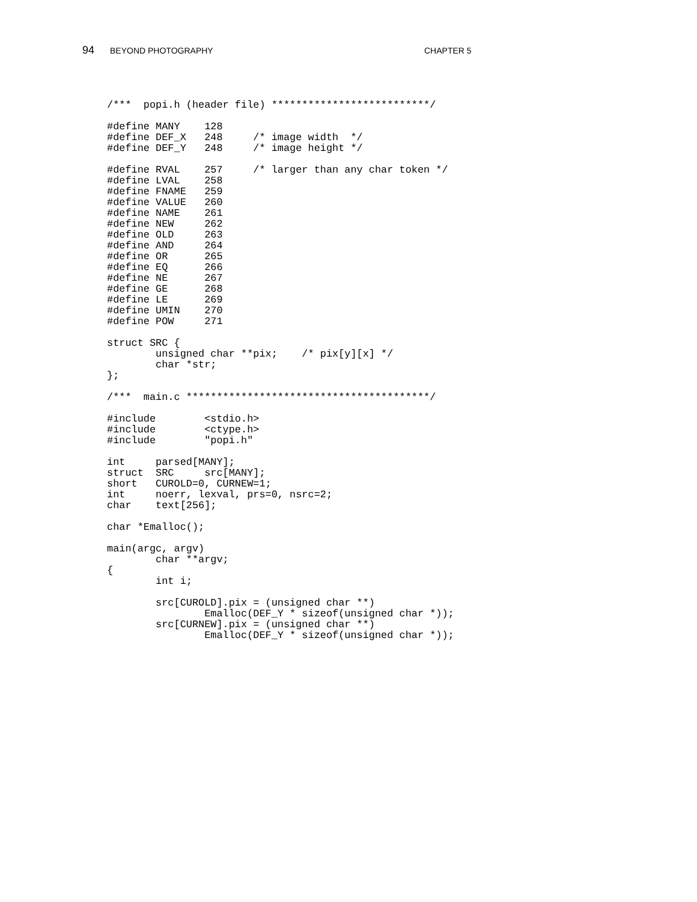94 BEYOND PHOTOGRAPHY CHAPTER 5
/***  popi.h (header file) **************************/

#define MANY    128
#define DEF_X   248     /* image width  */
#define DEF_Y   248     /* image height */

#define RVAL    257     /* larger than any char token */
#define LVAL    258
#define FNAME   259
#define VALUE   260
#define NAME    261
#define NEW     262
#define OLD     263
#define AND     264
#define OR      265
#define EQ      266
#define NE      267
#define GE      268
#define LE      269
#define UMIN    270
#define POW     271

struct SRC {
        unsigned char **pix;    /* pix[y][x] */
        char *str;
};

/***  main.c ****************************************/

#include        <stdio.h>
#include        <ctype.h>
#include        "popi.h"

int     parsed[MANY];
struct  SRC     src[MANY];
short   CUROLD=0, CURNEW=1;
int     noerr, lexval, prs=0, nsrc=2;
char    text[256];

char *Emalloc();

main(argc, argv)
        char **argv;
{
        int i;

        src[CUROLD].pix = (unsigned char **)
                Emalloc(DEF_Y * sizeof(unsigned char *));
        src[CURNEW].pix = (unsigned char **)
                Emalloc(DEF_Y * sizeof(unsigned char *));